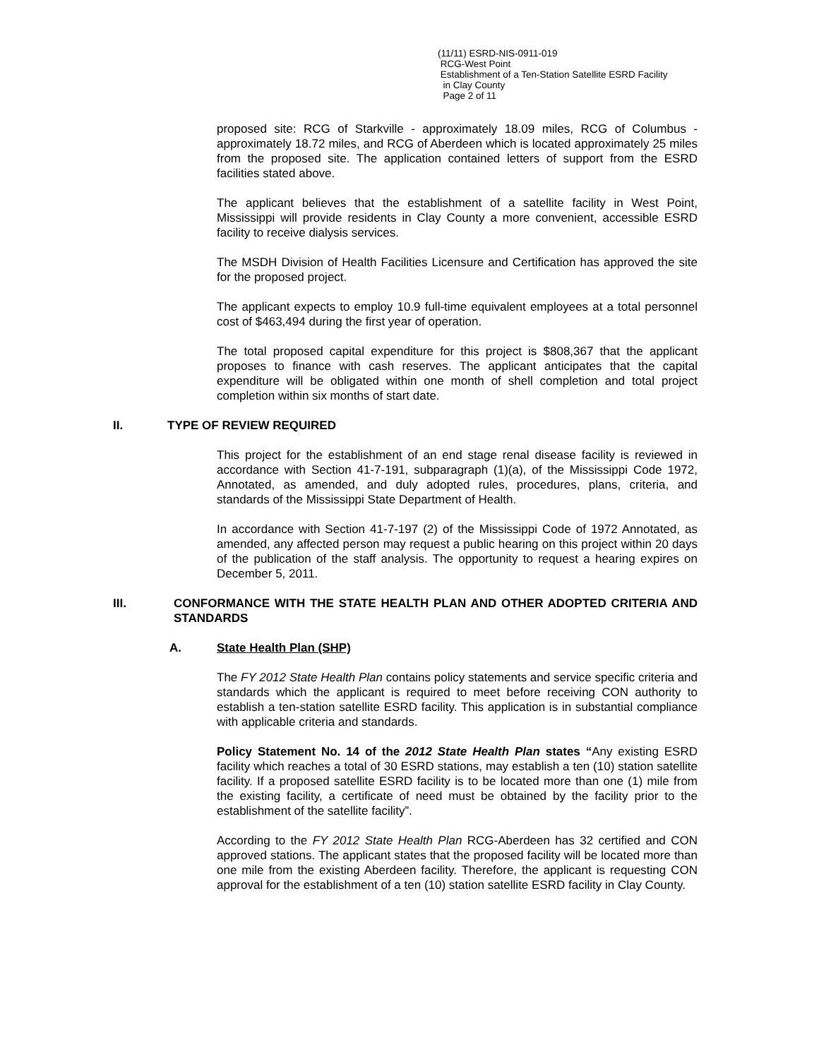(11/11) ESRD-NIS-0911-019
RCG-West Point
Establishment of a Ten-Station Satellite ESRD Facility
in Clay County
Page 2 of 11
proposed site: RCG of Starkville - approximately 18.09 miles, RCG of Columbus - approximately 18.72 miles, and RCG of Aberdeen which is located approximately 25 miles from the proposed site. The application contained letters of support from the ESRD facilities stated above.
The applicant believes that the establishment of a satellite facility in West Point, Mississippi will provide residents in Clay County a more convenient, accessible ESRD facility to receive dialysis services.
The MSDH Division of Health Facilities Licensure and Certification has approved the site for the proposed project.
The applicant expects to employ 10.9 full-time equivalent employees at a total personnel cost of $463,494 during the first year of operation.
The total proposed capital expenditure for this project is $808,367 that the applicant proposes to finance with cash reserves. The applicant anticipates that the capital expenditure will be obligated within one month of shell completion and total project completion within six months of start date.
II. TYPE OF REVIEW REQUIRED
This project for the establishment of an end stage renal disease facility is reviewed in accordance with Section 41-7-191, subparagraph (1)(a), of the Mississippi Code 1972, Annotated, as amended, and duly adopted rules, procedures, plans, criteria, and standards of the Mississippi State Department of Health.
In accordance with Section 41-7-197 (2) of the Mississippi Code of 1972 Annotated, as amended, any affected person may request a public hearing on this project within 20 days of the publication of the staff analysis. The opportunity to request a hearing expires on December 5, 2011.
III. CONFORMANCE WITH THE STATE HEALTH PLAN AND OTHER ADOPTED CRITERIA AND STANDARDS
A. State Health Plan (SHP)
The FY 2012 State Health Plan contains policy statements and service specific criteria and standards which the applicant is required to meet before receiving CON authority to establish a ten-station satellite ESRD facility. This application is in substantial compliance with applicable criteria and standards.
Policy Statement No. 14 of the 2012 State Health Plan states “Any existing ESRD facility which reaches a total of 30 ESRD stations, may establish a ten (10) station satellite facility. If a proposed satellite ESRD facility is to be located more than one (1) mile from the existing facility, a certificate of need must be obtained by the facility prior to the establishment of the satellite facility”.
According to the FY 2012 State Health Plan RCG-Aberdeen has 32 certified and CON approved stations. The applicant states that the proposed facility will be located more than one mile from the existing Aberdeen facility. Therefore, the applicant is requesting CON approval for the establishment of a ten (10) station satellite ESRD facility in Clay County.